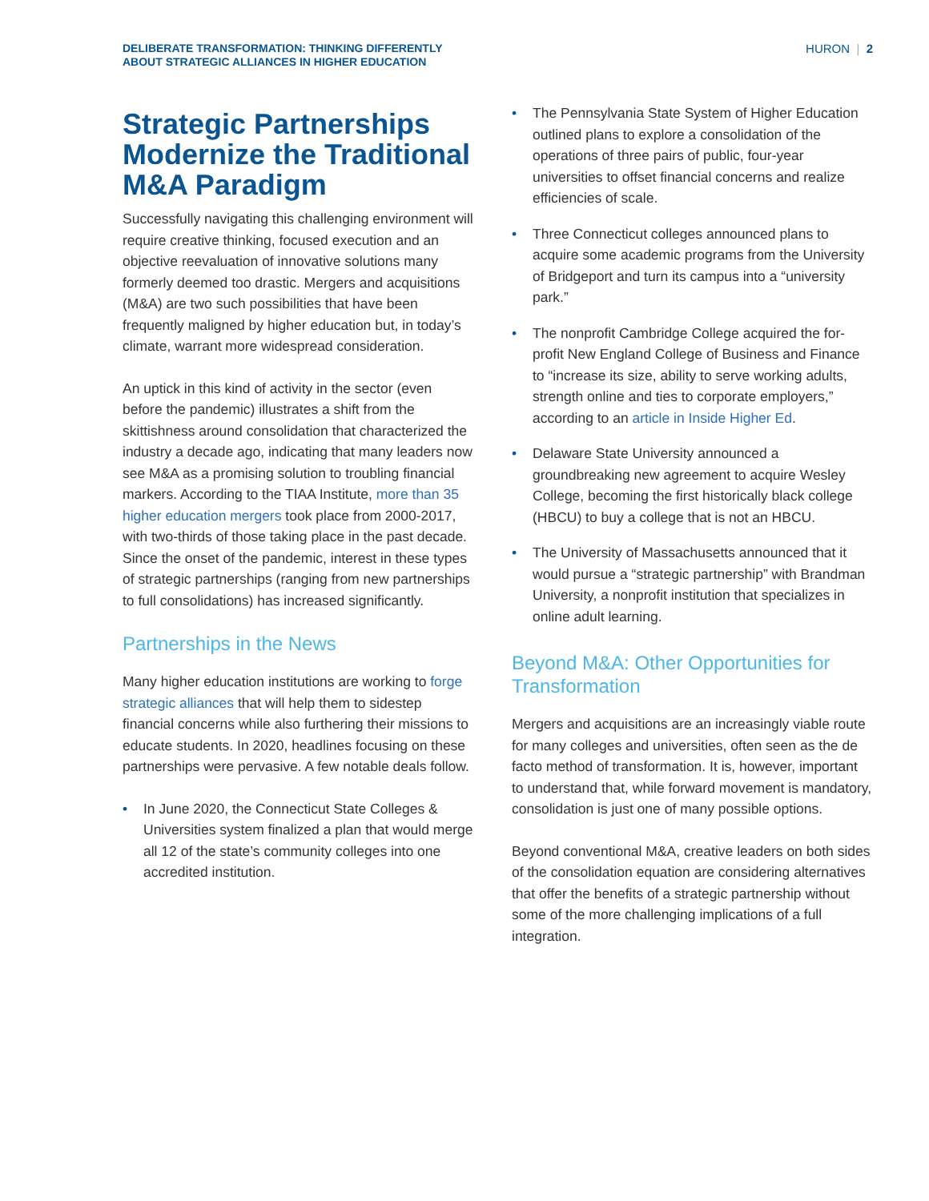DELIBERATE TRANSFORMATION: THINKING DIFFERENTLY
ABOUT STRATEGIC ALLIANCES IN HIGHER EDUCATION
HURON | 2
Strategic Partnerships Modernize the Traditional M&A Paradigm
Successfully navigating this challenging environment will require creative thinking, focused execution and an objective reevaluation of innovative solutions many formerly deemed too drastic. Mergers and acquisitions (M&A) are two such possibilities that have been frequently maligned by higher education but, in today’s climate, warrant more widespread consideration.
An uptick in this kind of activity in the sector (even before the pandemic) illustrates a shift from the skittishness around consolidation that characterized the industry a decade ago, indicating that many leaders now see M&A as a promising solution to troubling financial markers. According to the TIAA Institute, more than 35 higher education mergers took place from 2000-2017, with two-thirds of those taking place in the past decade. Since the onset of the pandemic, interest in these types of strategic partnerships (ranging from new partnerships to full consolidations) has increased significantly.
Partnerships in the News
Many higher education institutions are working to forge strategic alliances that will help them to sidestep financial concerns while also furthering their missions to educate students. In 2020, headlines focusing on these partnerships were pervasive. A few notable deals follow.
• In June 2020, the Connecticut State Colleges & Universities system finalized a plan that would merge all 12 of the state’s community colleges into one accredited institution.
• The Pennsylvania State System of Higher Education outlined plans to explore a consolidation of the operations of three pairs of public, four-year universities to offset financial concerns and realize efficiencies of scale.
• Three Connecticut colleges announced plans to acquire some academic programs from the University of Bridgeport and turn its campus into a “university park.”
• The nonprofit Cambridge College acquired the for-profit New England College of Business and Finance to “increase its size, ability to serve working adults, strength online and ties to corporate employers,” according to an article in Inside Higher Ed.
• Delaware State University announced a groundbreaking new agreement to acquire Wesley College, becoming the first historically black college (HBCU) to buy a college that is not an HBCU.
• The University of Massachusetts announced that it would pursue a “strategic partnership” with Brandman University, a nonprofit institution that specializes in online adult learning.
Beyond M&A: Other Opportunities for Transformation
Mergers and acquisitions are an increasingly viable route for many colleges and universities, often seen as the de facto method of transformation. It is, however, important to understand that, while forward movement is mandatory, consolidation is just one of many possible options.
Beyond conventional M&A, creative leaders on both sides of the consolidation equation are considering alternatives that offer the benefits of a strategic partnership without some of the more challenging implications of a full integration.